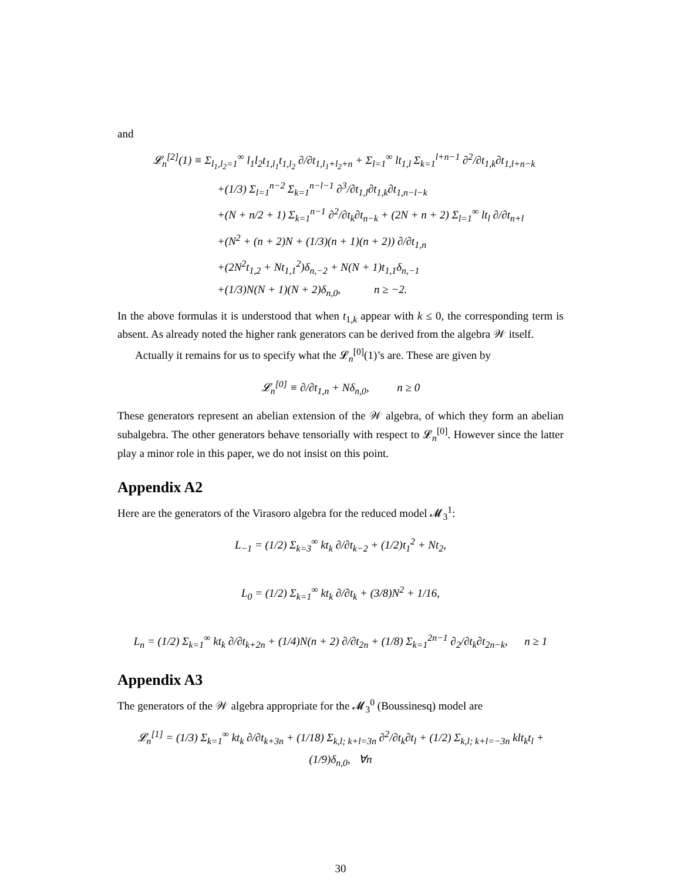and
𝓛<sub>n</sub><sup>[2]</sup>(1) ≡ Σ<sub>l<sub>1</sub>,l<sub>2</sub>=1</sub><sup>∞</sup> l<sub>1</sub>l<sub>2</sub>t<sub>1,l<sub>1</sub></sub>t<sub>1,l<sub>2</sub></sub> ∂/∂t<sub>1,l<sub>1</sub>+l<sub>2</sub>+n</sub> + Σ<sub>l=1</sub><sup>∞</sup> lt<sub>1,l</sub> Σ<sub>k=1</sub><sup>l+n−1</sup> ∂<sup>2</sup>/∂t<sub>1,k</sub>∂t<sub>1,l+n−k</sub>
+(1/3) Σ<sub>l=1</sub><sup>n−2</sup> Σ<sub>k=1</sub><sup>n−l−1</sup> ∂<sup>3</sup>/∂t<sub>1,l</sub>∂t<sub>1,k</sub>∂t<sub>1,n−l−k</sub>
+(N + n/2 + 1) Σ<sub>k=1</sub><sup>n−1</sup> ∂<sup>2</sup>/∂t<sub>k</sub>∂t<sub>n−k</sub> + (2N + n + 2) Σ<sub>l=1</sub><sup>∞</sup> lt<sub>l</sub> ∂/∂t<sub>n+l</sub>
+(N<sup>2</sup> + (n + 2)N + (1/3)(n + 1)(n + 2)) ∂/∂t<sub>1,n</sub>
+(2N<sup>2</sup>t<sub>1,2</sub> + Nt<sub>1,1</sub><sup>2</sup>)δ<sub>n,−2</sub> + N(N + 1)t<sub>1,1</sub>δ<sub>n,−1</sub>
+(1/3)N(N + 1)(N + 2)δ<sub>n,0</sub>, n ≥ −2.
In the above formulas it is understood that when t<sub>1,k</sub> appear with k ≤ 0, the corresponding term is absent. As already noted the higher rank generators can be derived from the algebra 𝒲 itself.
Actually it remains for us to specify what the 𝓛<sub>n</sub><sup>[0]</sup>(1)’s are. These are given by
𝓛<sub>n</sub><sup>[0]</sup> ≡ ∂/∂t<sub>1,n</sub> + Nδ<sub>n,0</sub>, n ≥ 0
These generators represent an abelian extension of the 𝒲 algebra, of which they form an abelian subalgebra. The other generators behave tensorially with respect to 𝓛<sub>n</sub><sup>[0]</sup>. However since the latter play a minor role in this paper, we do not insist on this point.
Appendix A2
Here are the generators of the Virasoro algebra for the reduced model 𝓜<sub>3</sub><sup>1</sup>:
L<sub>−1</sub> = (1/2) Σ<sub>k=3</sub><sup>∞</sup> kt<sub>k</sub> ∂/∂t<sub>k−2</sub> + (1/2)t<sub>1</sub><sup>2</sup> + Nt<sub>2</sub>,
L<sub>0</sub> = (1/2) Σ<sub>k=1</sub><sup>∞</sup> kt<sub>k</sub> ∂/∂t<sub>k</sub> + (3/8)N<sup>2</sup> + 1/16,
L<sub>n</sub> = (1/2) Σ<sub>k=1</sub><sup>∞</sup> kt<sub>k</sub> ∂/∂t<sub>k+2n</sub> + (1/4)N(n + 2) ∂/∂t<sub>2n</sub> + (1/8) Σ<sub>k=1</sub><sup>2n−1</sup> ∂<sub>2</sub>/∂t<sub>k</sub>∂t<sub>2n−k</sub>, n ≥ 1
Appendix A3
The generators of the 𝒲 algebra appropriate for the 𝓜<sub>3</sub><sup>0</sup> (Boussinesq) model are
𝓛<sub>n</sub><sup>[1]</sup> = (1/3) Σ<sub>k=1</sub><sup>∞</sup> kt<sub>k</sub> ∂/∂t<sub>k+3n</sub> + (1/18) Σ<sub>k,l; k+l=3n</sub> ∂<sup>2</sup>/∂t<sub>k</sub>∂t<sub>l</sub> + (1/2) Σ<sub>k,l; k+l=−3n</sub> klt<sub>k</sub>t<sub>l</sub> + (1/9)δ<sub>n,0</sub>, ∀n
30